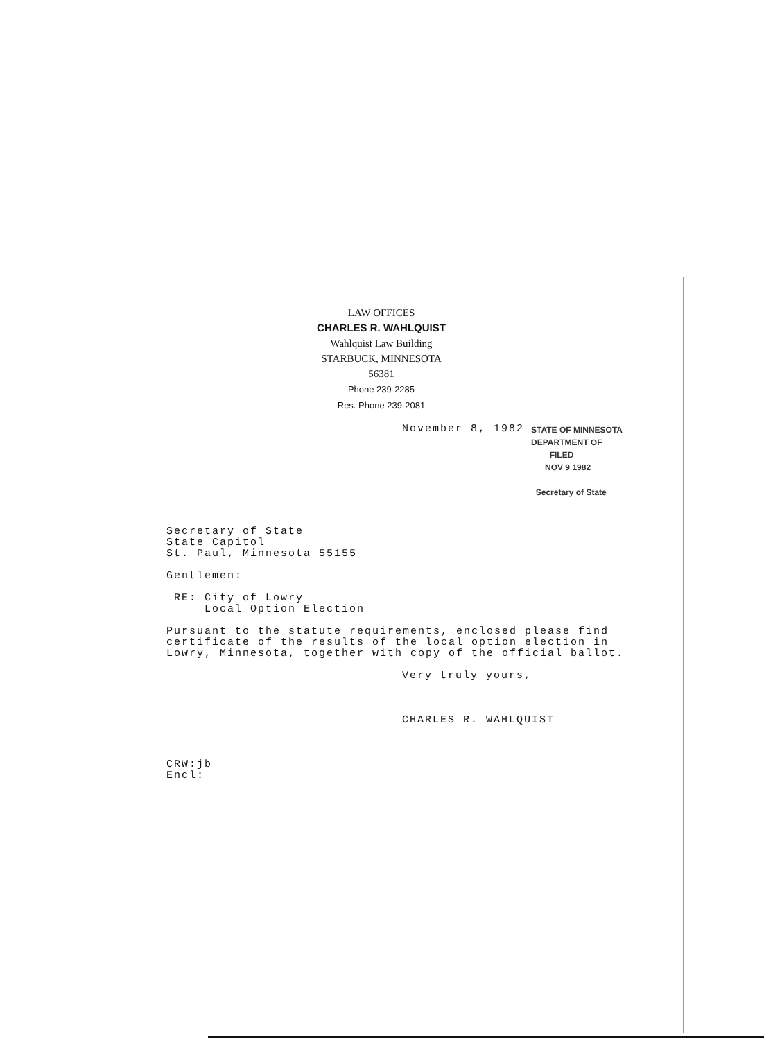LAW OFFICES
CHARLES R. WAHLQUIST
Wahlquist Law Building
STARBUCK, MINNESOTA 56381
Phone 239-2285
Res. Phone 239-2081
November 8, 1982
STATE OF MINNESOTA
DEPARTMENT OF
FILED
NOV 9 1982
Secretary of State
Secretary of State
State Capitol
St. Paul, Minnesota 55155
Gentlemen:
RE: City of Lowry
Local Option Election
Pursuant to the statute requirements, enclosed please find
certificate of the results of the local option election in
Lowry, Minnesota, together with copy of the official ballot.
Very truly yours,
CHARLES R. WAHLQUIST
CRW:jb
Encl: